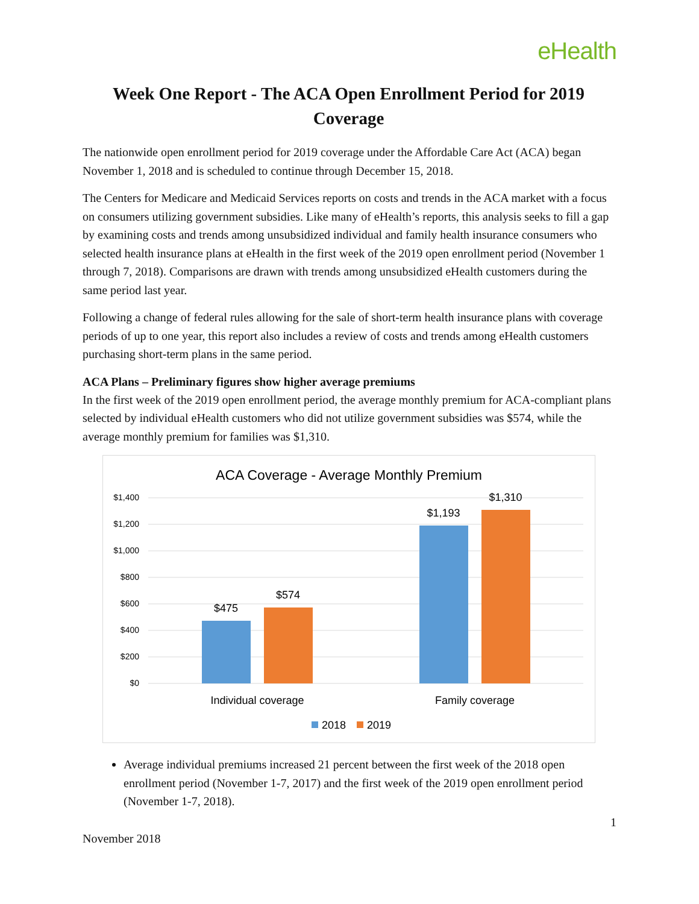eHealth
Week One Report - The ACA Open Enrollment Period for 2019 Coverage
The nationwide open enrollment period for 2019 coverage under the Affordable Care Act (ACA) began November 1, 2018 and is scheduled to continue through December 15, 2018.
The Centers for Medicare and Medicaid Services reports on costs and trends in the ACA market with a focus on consumers utilizing government subsidies. Like many of eHealth’s reports, this analysis seeks to fill a gap by examining costs and trends among unsubsidized individual and family health insurance consumers who selected health insurance plans at eHealth in the first week of the 2019 open enrollment period (November 1 through 7, 2018). Comparisons are drawn with trends among unsubsidized eHealth customers during the same period last year.
Following a change of federal rules allowing for the sale of short-term health insurance plans with coverage periods of up to one year, this report also includes a review of costs and trends among eHealth customers purchasing short-term plans in the same period.
ACA Plans – Preliminary figures show higher average premiums
In the first week of the 2019 open enrollment period, the average monthly premium for ACA-compliant plans selected by individual eHealth customers who did not utilize government subsidies was $574, while the average monthly premium for families was $1,310.
ACA Coverage - Average Monthly Premium
$1,400
$1,200
$1,000
$800
$600
$400
$200
$0
$475
$574
$1,193
$1,310
Individual coverage
Family coverage
2018
2019
Average individual premiums increased 21 percent between the first week of the 2018 open enrollment period (November 1-7, 2017) and the first week of the 2019 open enrollment period (November 1-7, 2018).
1
November 2018